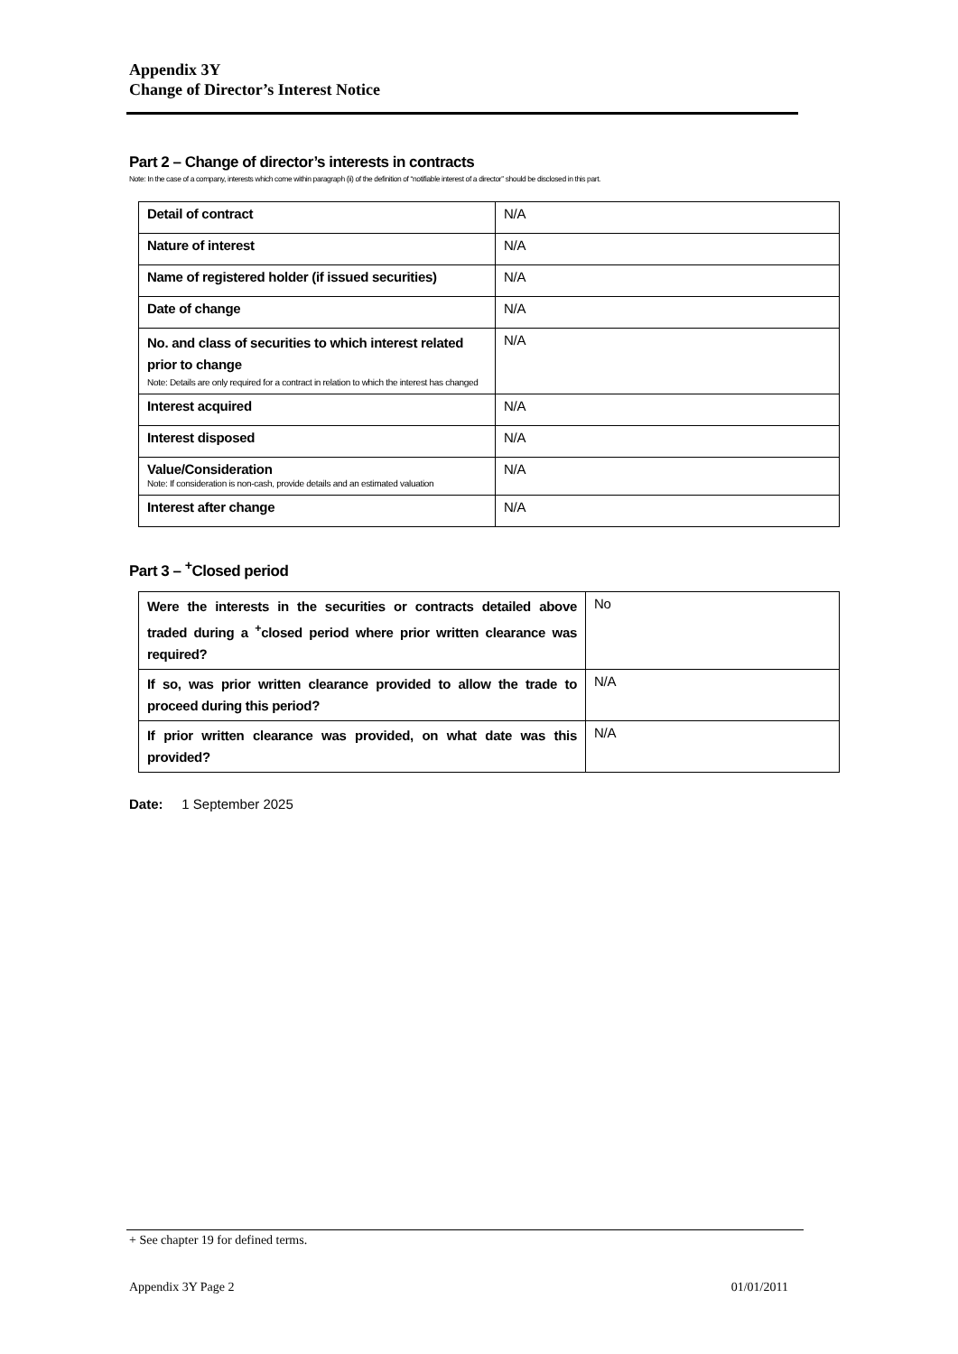Appendix 3Y
Change of Director’s Interest Notice
Part 2 – Change of director’s interests in contracts
Note: In the case of a company, interests which come within paragraph (ii) of the definition of “notifiable interest of a director” should be disclosed in this part.
| Detail of contract | N/A |
| Nature of interest | N/A |
| Name of registered holder (if issued securities) | N/A |
| Date of change | N/A |
| No. and class of securities to which interest related prior to change Note: Details are only required for a contract in relation to which the interest has changed | N/A |
| Interest acquired | N/A |
| Interest disposed | N/A |
| Value/Consideration Note: If consideration is non-cash, provide details and an estimated valuation | N/A |
| Interest after change | N/A |
Part 3 – <sup>+</sup>Closed period
| Were the interests in the securities or contracts detailed above traded during a <sup>+</sup>closed period where prior written clearance was required? | No |
| If so, was prior written clearance provided to allow the trade to proceed during this period? | N/A |
| If prior written clearance was provided, on what date was this provided? | N/A |
Date: 1 September 2025
+ See chapter 19 for defined terms.
Appendix 3Y Page 2 01/01/2011